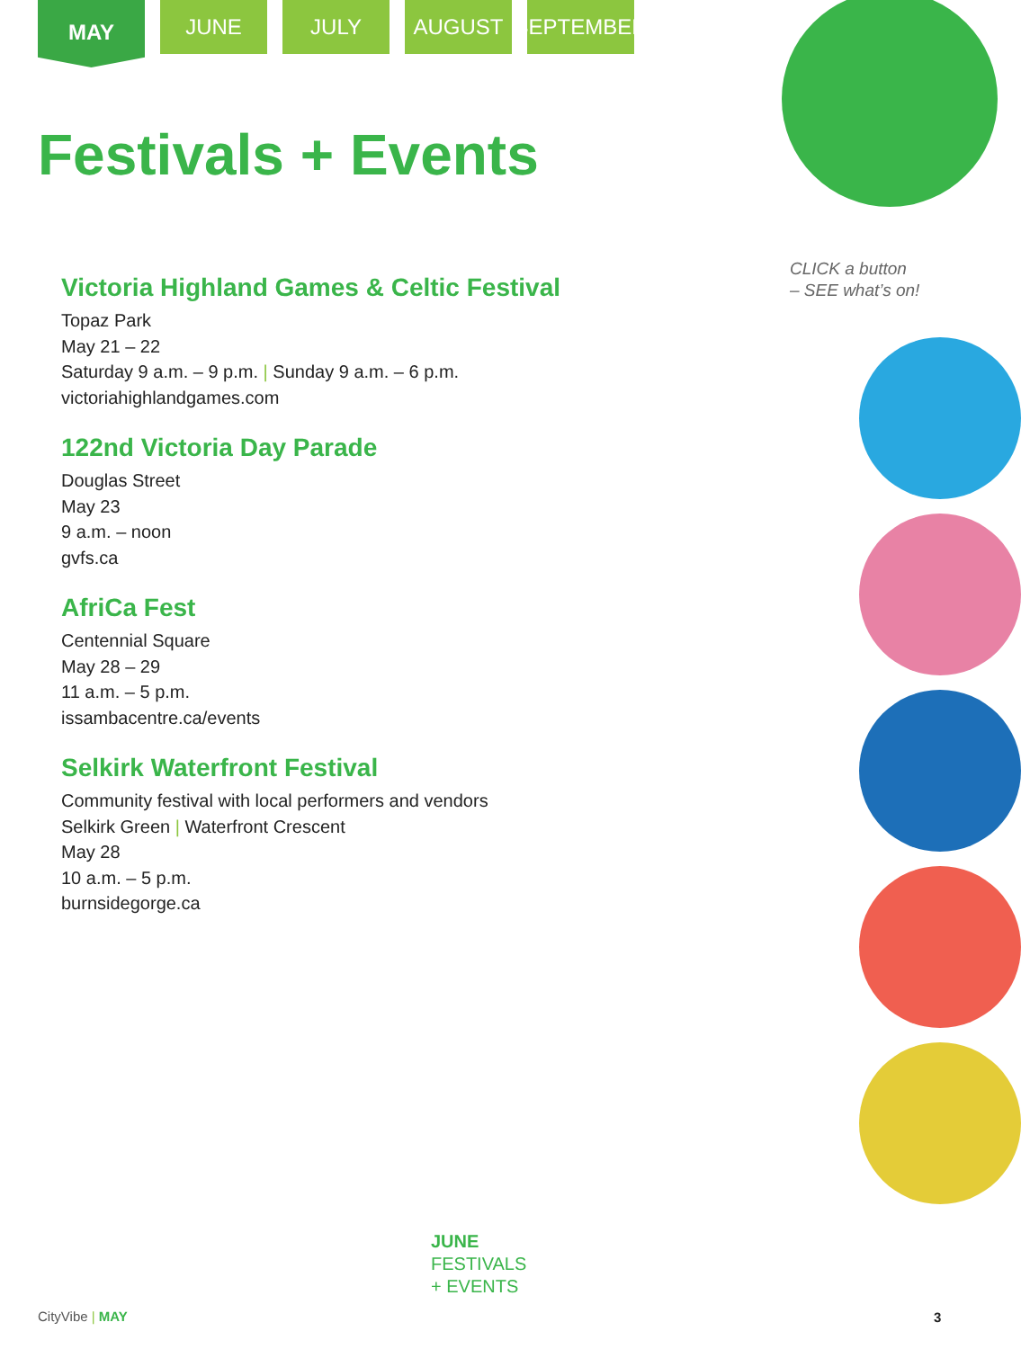MAY
JUNE JULY AUGUST SEPTEMBER
Festivals + Events
Victoria Highland Games & Celtic Festival
Topaz Park
May 21 – 22
Saturday 9 a.m. – 9 p.m. | Sunday 9 a.m. – 6 p.m.
victoriahighlandgames.com
122nd Victoria Day Parade
Douglas Street
May 23
9 a.m. – noon
gvfs.ca
AfriCa Fest
Centennial Square
May 28 – 29
11 a.m. – 5 p.m.
issambacentre.ca/events
Selkirk Waterfront Festival
Community festival with local performers and vendors
Selkirk Green | Waterfront Crescent
May 28
10 a.m. – 5 p.m.
burnsidegorge.ca
CLICK a button
– SEE what’s on!
JUNE
FESTIVALS
+ EVENTS
CityVibe | MAY 3